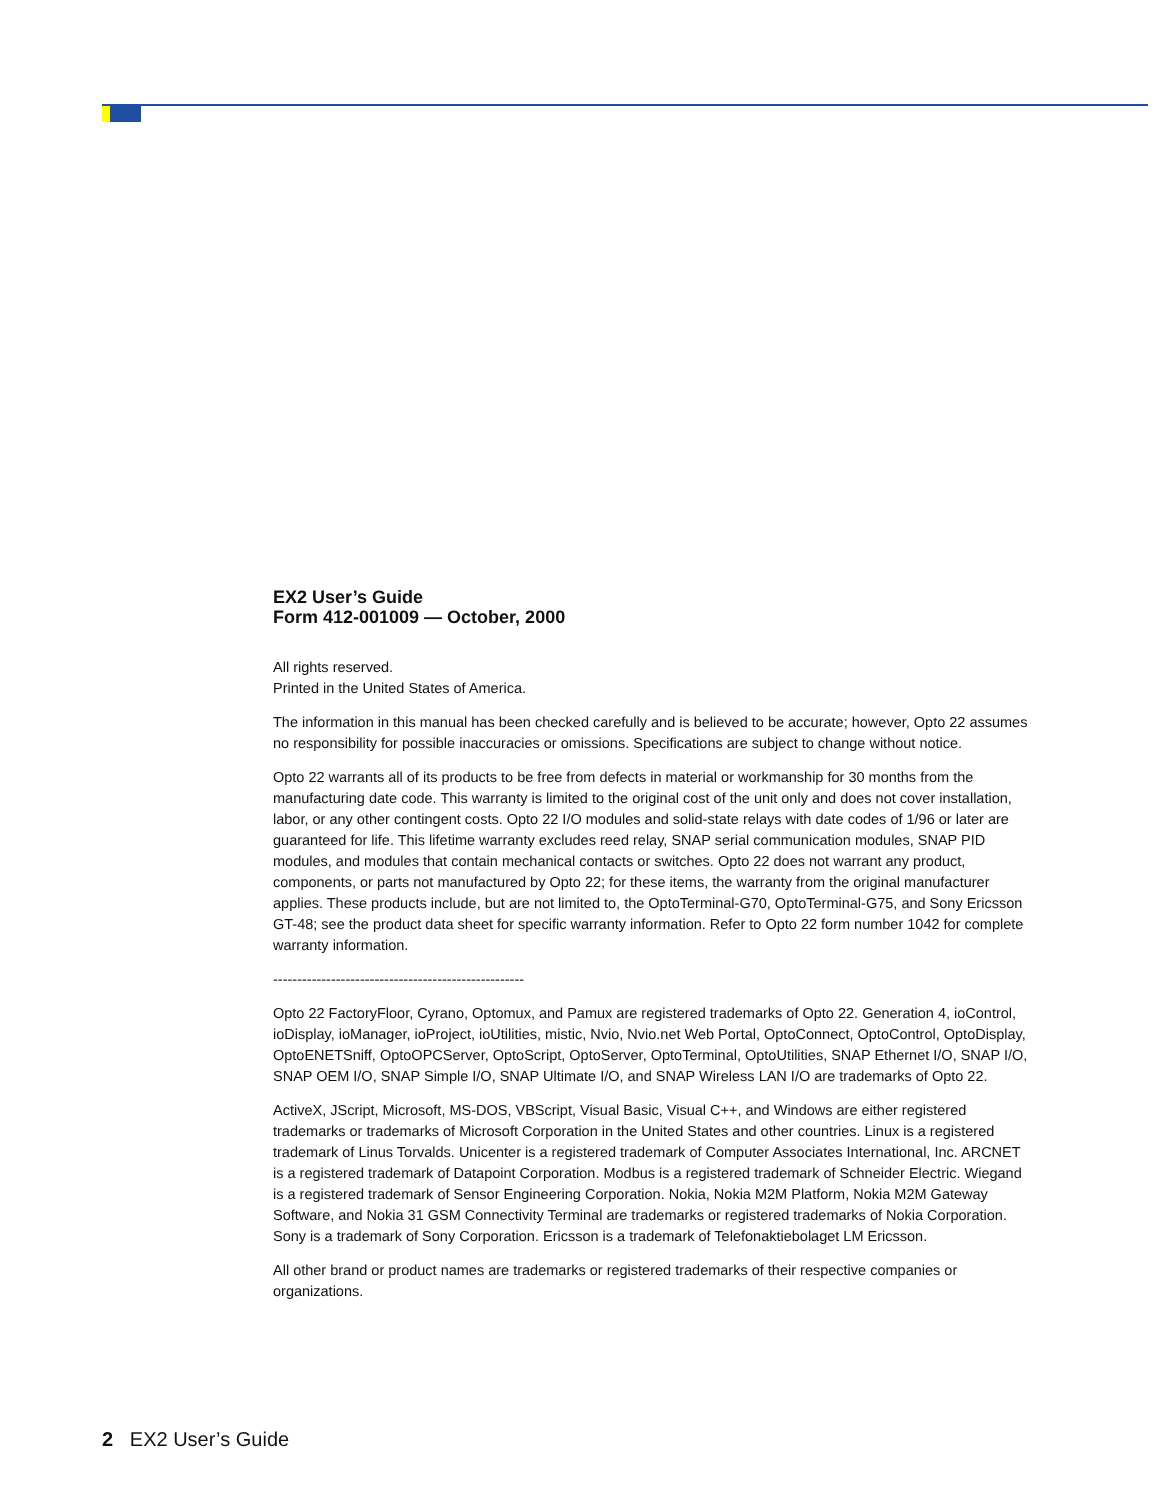EX2 User’s Guide
Form 412-001009 — October, 2000
All rights reserved.
Printed in the United States of America.
The information in this manual has been checked carefully and is believed to be accurate; however, Opto 22 assumes no responsibility for possible inaccuracies or omissions. Specifications are subject to change without notice.
Opto 22 warrants all of its products to be free from defects in material or workmanship for 30 months from the manufacturing date code. This warranty is limited to the original cost of the unit only and does not cover installation, labor, or any other contingent costs. Opto 22 I/O modules and solid-state relays with date codes of 1/96 or later are guaranteed for life. This lifetime warranty excludes reed relay, SNAP serial communication modules, SNAP PID modules, and modules that contain mechanical contacts or switches. Opto 22 does not warrant any product, components, or parts not manufactured by Opto 22; for these items, the warranty from the original manufacturer applies. These products include, but are not limited to, the OptoTerminal-G70, OptoTerminal-G75, and Sony Ericsson GT-48; see the product data sheet for specific warranty information. Refer to Opto 22 form number 1042 for complete warranty information.
----------------------------------------------------
Opto 22 FactoryFloor, Cyrano, Optomux, and Pamux are registered trademarks of Opto 22. Generation 4, ioControl, ioDisplay, ioManager, ioProject, ioUtilities, mistic, Nvio, Nvio.net Web Portal, OptoConnect, OptoControl, OptoDisplay, OptoENETSniff, OptoOPCServer, OptoScript, OptoServer, OptoTerminal, OptoUtilities, SNAP Ethernet I/O, SNAP I/O, SNAP OEM I/O, SNAP Simple I/O, SNAP Ultimate I/O, and SNAP Wireless LAN I/O are trademarks of Opto 22.
ActiveX, JScript, Microsoft, MS-DOS, VBScript, Visual Basic, Visual C++, and Windows are either registered trademarks or trademarks of Microsoft Corporation in the United States and other countries. Linux is a registered trademark of Linus Torvalds. Unicenter is a registered trademark of Computer Associates International, Inc. ARCNET is a registered trademark of Datapoint Corporation. Modbus is a registered trademark of Schneider Electric. Wiegand is a registered trademark of Sensor Engineering Corporation. Nokia, Nokia M2M Platform, Nokia M2M Gateway Software, and Nokia 31 GSM Connectivity Terminal are trademarks or registered trademarks of Nokia Corporation. Sony is a trademark of Sony Corporation. Ericsson is a trademark of Telefonaktiebolaget LM Ericsson.
All other brand or product names are trademarks or registered trademarks of their respective companies or organizations.
2 EX2 User’s Guide